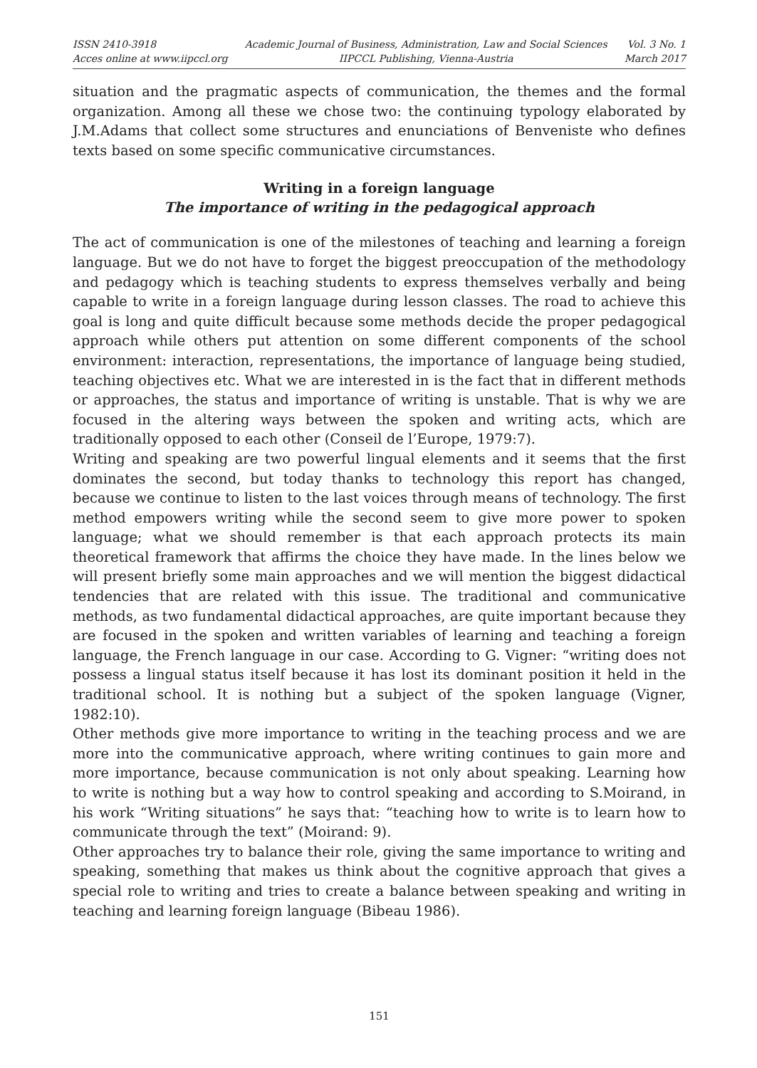ISSN 2410-3918
Acces online at www.iipccl.org
Academic Journal of Business, Administration, Law and Social Sciences
IIPCCL Publishing, Vienna-Austria
Vol. 3 No. 1
March 2017
situation and the pragmatic aspects of communication, the themes and the formal organization. Among all these we chose two: the continuing typology elaborated by J.M.Adams that collect some structures and enunciations of Benveniste who defines texts based on some specific communicative circumstances.
Writing in a foreign language
The importance of writing in the pedagogical approach
The act of communication is one of the milestones of teaching and learning a foreign language. But we do not have to forget the biggest preoccupation of the methodology and pedagogy which is teaching students to express themselves verbally and being capable to write in a foreign language during lesson classes. The road to achieve this goal is long and quite difficult because some methods decide the proper pedagogical approach while others put attention on some different components of the school environment: interaction, representations, the importance of language being studied, teaching objectives etc. What we are interested in is the fact that in different methods or approaches, the status and importance of writing is unstable. That is why we are focused in the altering ways between the spoken and writing acts, which are traditionally opposed to each other (Conseil de l’Europe, 1979:7).
Writing and speaking are two powerful lingual elements and it seems that the first dominates the second, but today thanks to technology this report has changed, because we continue to listen to the last voices through means of technology. The first method empowers writing while the second seem to give more power to spoken language; what we should remember is that each approach protects its main theoretical framework that affirms the choice they have made. In the lines below we will present briefly some main approaches and we will mention the biggest didactical tendencies that are related with this issue. The traditional and communicative methods, as two fundamental didactical approaches, are quite important because they are focused in the spoken and written variables of learning and teaching a foreign language, the French language in our case. According to G. Vigner: “writing does not possess a lingual status itself because it has lost its dominant position it held in the traditional school. It is nothing but a subject of the spoken language (Vigner, 1982:10).
Other methods give more importance to writing in the teaching process and we are more into the communicative approach, where writing continues to gain more and more importance, because communication is not only about speaking. Learning how to write is nothing but a way how to control speaking and according to S.Moirand, in his work “Writing situations” he says that: “teaching how to write is to learn how to communicate through the text” (Moirand: 9).
Other approaches try to balance their role, giving the same importance to writing and speaking, something that makes us think about the cognitive approach that gives a special role to writing and tries to create a balance between speaking and writing in teaching and learning foreign language (Bibeau 1986).
151